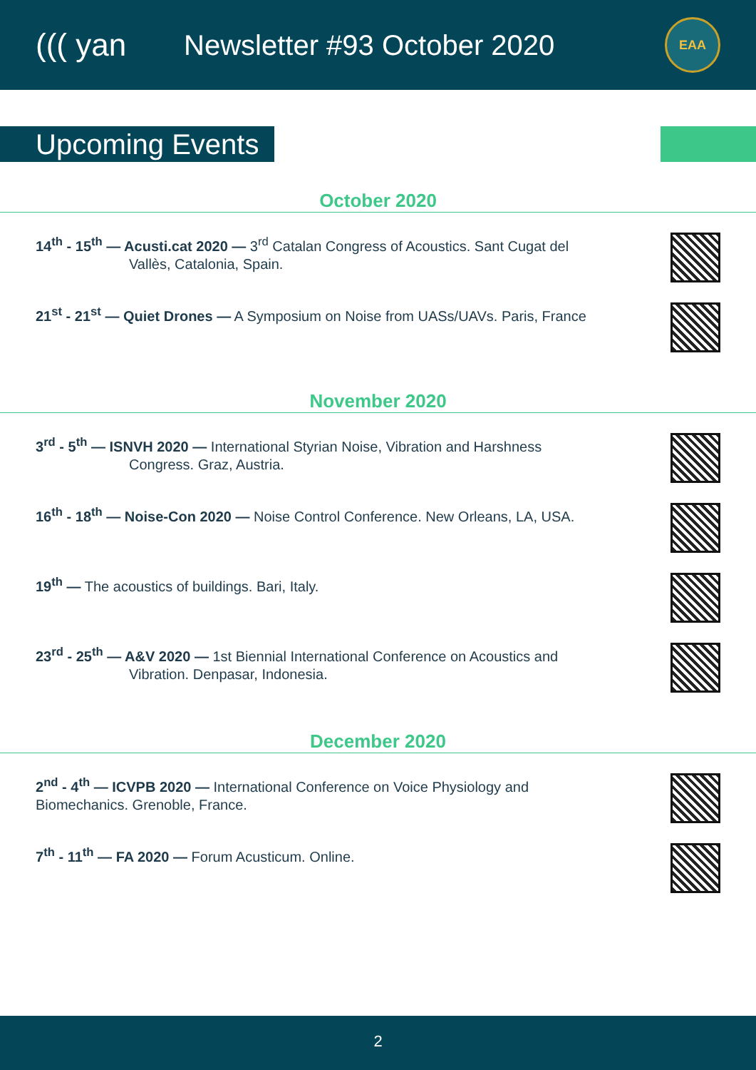((( yan Newsletter #93 October 2020
EAA
Upcoming Events
October 2020
14<sup>th</sup> - 15<sup>th</sup> — Acusti.cat 2020 — 3<sup>rd</sup> Catalan Congress of Acoustics. Sant Cugat del
Vallès, Catalonia, Spain.
21<sup>st</sup> - 21<sup>st</sup> — Quiet Drones — A Symposium on Noise from UASs/UAVs. Paris, France
November 2020
3<sup>rd</sup> - 5<sup>th</sup> — ISNVH 2020 — International Styrian Noise, Vibration and Harshness
Congress. Graz, Austria.
16<sup>th</sup> - 18<sup>th</sup> — Noise-Con 2020 — Noise Control Conference. New Orleans, LA, USA.
19<sup>th</sup> — The acoustics of buildings. Bari, Italy.
23<sup>rd</sup> - 25<sup>th</sup> — A&V 2020 — 1st Biennial International Conference on Acoustics and
Vibration. Denpasar, Indonesia.
December 2020
2<sup>nd</sup> - 4<sup>th</sup> — ICVPB 2020 — International Conference on Voice Physiology and
Biomechanics. Grenoble, France.
7<sup>th</sup> - 11<sup>th</sup> — FA 2020 — Forum Acusticum. Online.
2